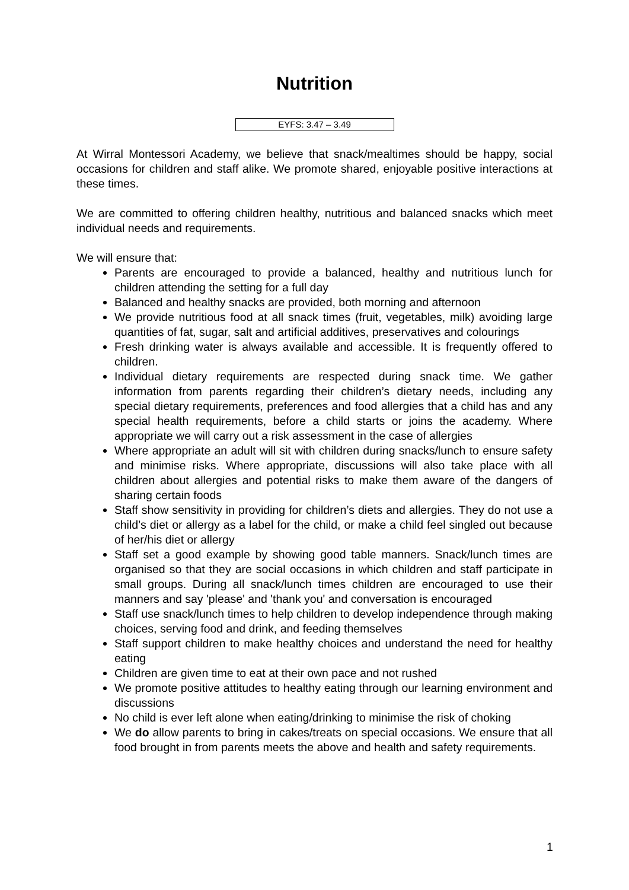Nutrition
EYFS: 3.47 – 3.49
At Wirral Montessori Academy, we believe that snack/mealtimes should be happy, social occasions for children and staff alike. We promote shared, enjoyable positive interactions at these times.
We are committed to offering children healthy, nutritious and balanced snacks which meet individual needs and requirements.
We will ensure that:
Parents are encouraged to provide a balanced, healthy and nutritious lunch for children attending the setting for a full day
Balanced and healthy snacks are provided, both morning and afternoon
We provide nutritious food at all snack times (fruit, vegetables, milk) avoiding large quantities of fat, sugar, salt and artificial additives, preservatives and colourings
Fresh drinking water is always available and accessible. It is frequently offered to children.
Individual dietary requirements are respected during snack time. We gather information from parents regarding their children’s dietary needs, including any special dietary requirements, preferences and food allergies that a child has and any special health requirements, before a child starts or joins the academy. Where appropriate we will carry out a risk assessment in the case of allergies
Where appropriate an adult will sit with children during snacks/lunch to ensure safety and minimise risks. Where appropriate, discussions will also take place with all children about allergies and potential risks to make them aware of the dangers of sharing certain foods
Staff show sensitivity in providing for children’s diets and allergies. They do not use a child’s diet or allergy as a label for the child, or make a child feel singled out because of her/his diet or allergy
Staff set a good example by showing good table manners. Snack/lunch times are organised so that they are social occasions in which children and staff participate in small groups. During all snack/lunch times children are encouraged to use their manners and say 'please' and 'thank you' and conversation is encouraged
Staff use snack/lunch times to help children to develop independence through making choices, serving food and drink, and feeding themselves
Staff support children to make healthy choices and understand the need for healthy eating
Children are given time to eat at their own pace and not rushed
We promote positive attitudes to healthy eating through our learning environment and discussions
No child is ever left alone when eating/drinking to minimise the risk of choking
We do allow parents to bring in cakes/treats on special occasions. We ensure that all food brought in from parents meets the above and health and safety requirements.
1